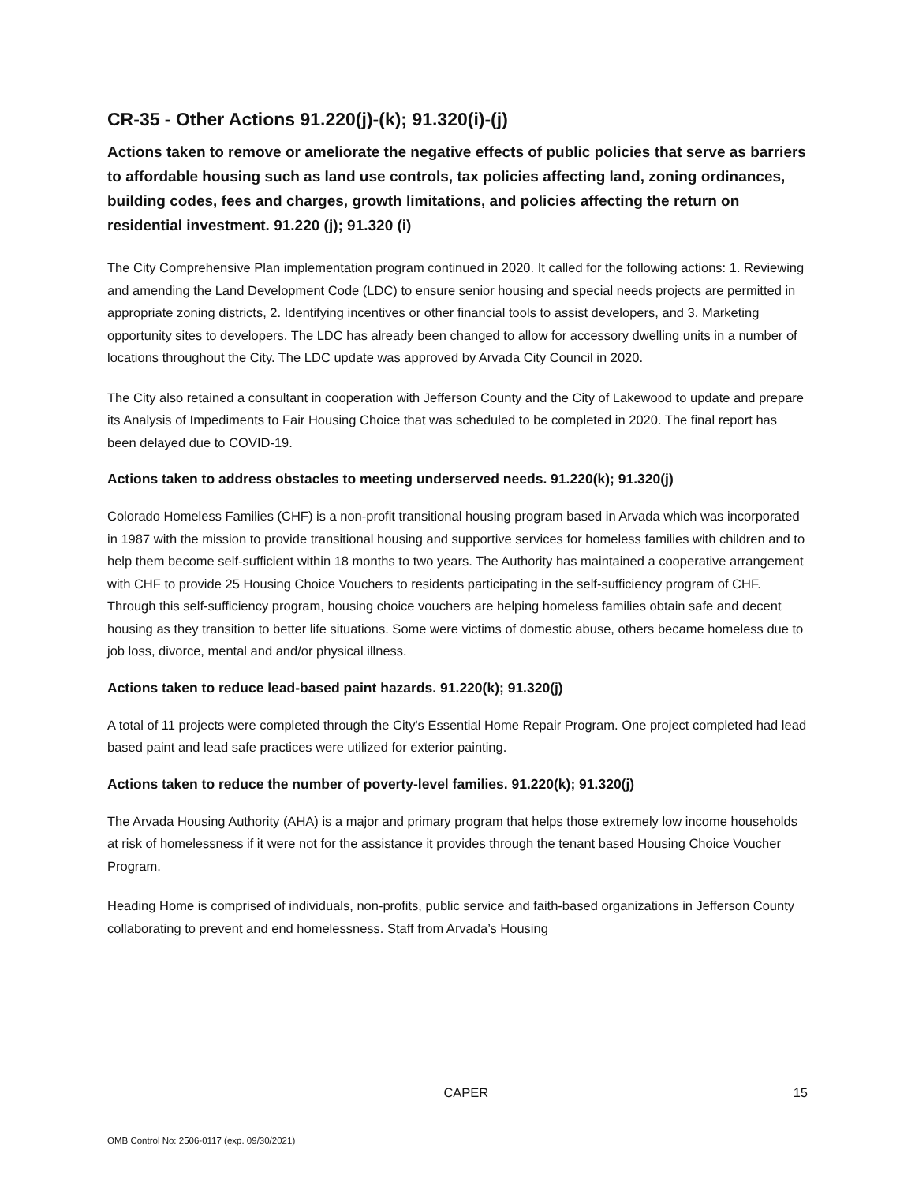CR-35 - Other Actions 91.220(j)-(k); 91.320(i)-(j)
Actions taken to remove or ameliorate the negative effects of public policies that serve as barriers to affordable housing such as land use controls, tax policies affecting land, zoning ordinances, building codes, fees and charges, growth limitations, and policies affecting the return on residential investment. 91.220 (j); 91.320 (i)
The City Comprehensive Plan implementation program continued in 2020. It called for the following actions: 1. Reviewing and amending the Land Development Code (LDC) to ensure senior housing and special needs projects are permitted in appropriate zoning districts, 2. Identifying incentives or other financial tools to assist developers, and 3. Marketing opportunity sites to developers. The LDC has already been changed to allow for accessory dwelling units in a number of locations throughout the City. The LDC update was approved by Arvada City Council in 2020.
The City also retained a consultant in cooperation with Jefferson County and the City of Lakewood to update and prepare its Analysis of Impediments to Fair Housing Choice that was scheduled to be completed in 2020. The final report has been delayed due to COVID-19.
Actions taken to address obstacles to meeting underserved needs. 91.220(k); 91.320(j)
Colorado Homeless Families (CHF) is a non-profit transitional housing program based in Arvada which was incorporated in 1987 with the mission to provide transitional housing and supportive services for homeless families with children and to help them become self-sufficient within 18 months to two years. The Authority has maintained a cooperative arrangement with CHF to provide 25 Housing Choice Vouchers to residents participating in the self-sufficiency program of CHF. Through this self-sufficiency program, housing choice vouchers are helping homeless families obtain safe and decent housing as they transition to better life situations. Some were victims of domestic abuse, others became homeless due to job loss, divorce, mental and and/or physical illness.
Actions taken to reduce lead-based paint hazards. 91.220(k); 91.320(j)
A total of 11 projects were completed through the City's Essential Home Repair Program. One project completed had lead based paint and lead safe practices were utilized for exterior painting.
Actions taken to reduce the number of poverty-level families. 91.220(k); 91.320(j)
The Arvada Housing Authority (AHA) is a major and primary program that helps those extremely low income households at risk of homelessness if it were not for the assistance it provides through the tenant based Housing Choice Voucher Program.
Heading Home is comprised of individuals, non-profits, public service and faith-based organizations in Jefferson County collaborating to prevent and end homelessness. Staff from Arvada’s Housing
CAPER 15
OMB Control No: 2506-0117 (exp. 09/30/2021)